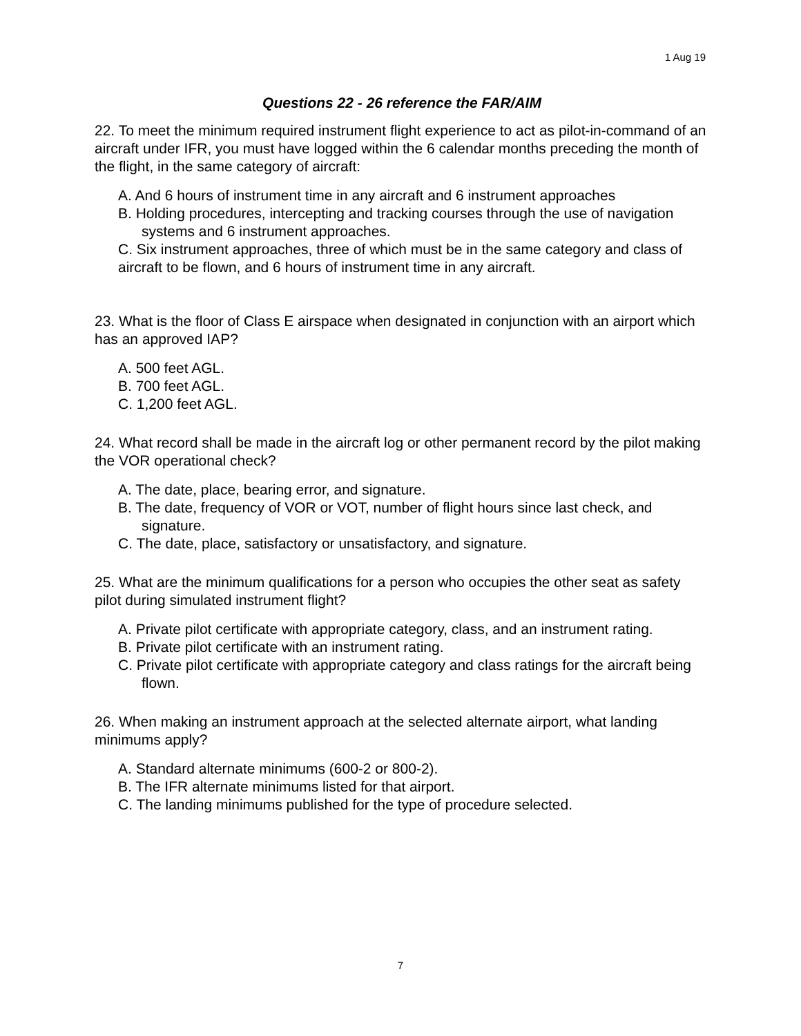1 Aug 19
Questions 22 - 26 reference the FAR/AIM
22. To meet the minimum required instrument flight experience to act as pilot-in-command of an aircraft under IFR, you must have logged within the 6 calendar months preceding the month of the flight, in the same category of aircraft:
A. And 6 hours of instrument time in any aircraft and 6 instrument approaches
B. Holding procedures, intercepting and tracking courses through the use of navigation systems and 6 instrument approaches.
C. Six instrument approaches, three of which must be in the same category and class of aircraft to be flown, and 6 hours of instrument time in any aircraft.
23. What is the floor of Class E airspace when designated in conjunction with an airport which has an approved IAP?
A. 500 feet AGL.
B. 700 feet AGL.
C. 1,200 feet AGL.
24. What record shall be made in the aircraft log or other permanent record by the pilot making the VOR operational check?
A. The date, place, bearing error, and signature.
B. The date, frequency of VOR or VOT, number of flight hours since last check, and signature.
C. The date, place, satisfactory or unsatisfactory, and signature.
25. What are the minimum qualifications for a person who occupies the other seat as safety pilot during simulated instrument flight?
A. Private pilot certificate with appropriate category, class, and an instrument rating.
B. Private pilot certificate with an instrument rating.
C. Private pilot certificate with appropriate category and class ratings for the aircraft being flown.
26. When making an instrument approach at the selected alternate airport, what landing minimums apply?
A. Standard alternate minimums (600-2 or 800-2).
B. The IFR alternate minimums listed for that airport.
C. The landing minimums published for the type of procedure selected.
7